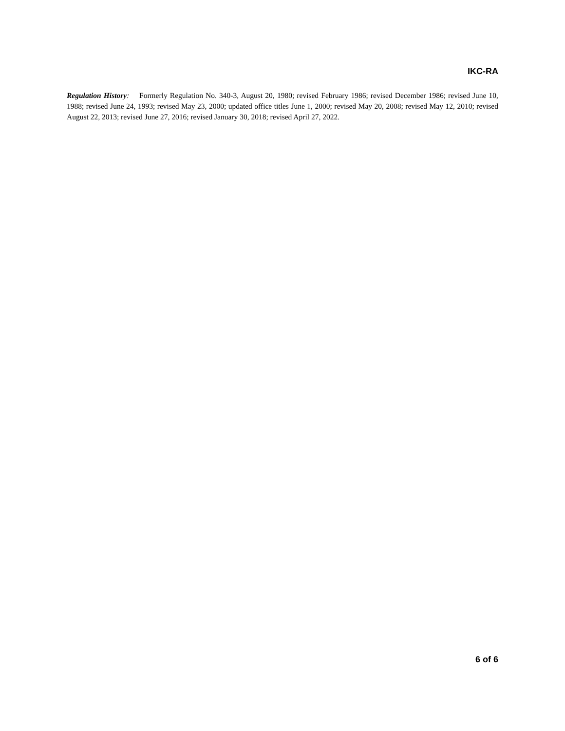IKC-RA
Regulation History: Formerly Regulation No. 340-3, August 20, 1980; revised February 1986; revised December 1986; revised June 10, 1988; revised June 24, 1993; revised May 23, 2000; updated office titles June 1, 2000; revised May 20, 2008; revised May 12, 2010; revised August 22, 2013; revised June 27, 2016; revised January 30, 2018; revised April 27, 2022.
6 of 6